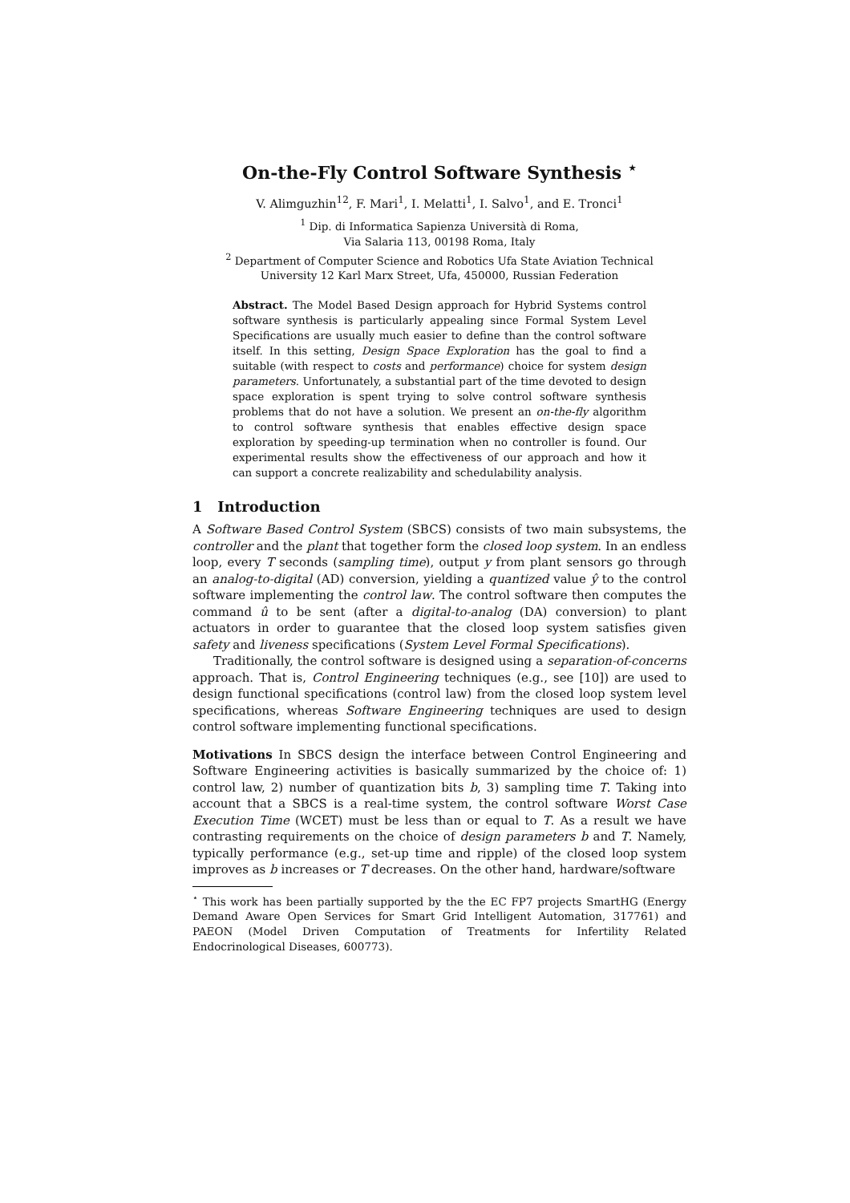On-the-Fly Control Software Synthesis <sup>⋆</sup>
V. Alimguzhin<sup>12</sup>, F. Mari<sup>1</sup>, I. Melatti<sup>1</sup>, I. Salvo<sup>1</sup>, and E. Tronci<sup>1</sup>
<sup>1</sup> Dip. di Informatica Sapienza Università di Roma,
Via Salaria 113, 00198 Roma, Italy
<sup>2</sup> Department of Computer Science and Robotics Ufa State Aviation Technical
University 12 Karl Marx Street, Ufa, 450000, Russian Federation
Abstract. The Model Based Design approach for Hybrid Systems control software synthesis is particularly appealing since Formal System Level Specifications are usually much easier to define than the control software itself. In this setting, Design Space Exploration has the goal to find a suitable (with respect to costs and performance) choice for system design parameters. Unfortunately, a substantial part of the time devoted to design space exploration is spent trying to solve control software synthesis problems that do not have a solution. We present an on-the-fly algorithm to control software synthesis that enables effective design space exploration by speeding-up termination when no controller is found. Our experimental results show the effectiveness of our approach and how it can support a concrete realizability and schedulability analysis.
1 Introduction
A Software Based Control System (SBCS) consists of two main subsystems, the controller and the plant that together form the closed loop system. In an endless loop, every T seconds (sampling time), output y from plant sensors go through an analog-to-digital (AD) conversion, yielding a quantized value ŷ to the control software implementing the control law. The control software then computes the command û to be sent (after a digital-to-analog (DA) conversion) to plant actuators in order to guarantee that the closed loop system satisfies given safety and liveness specifications (System Level Formal Specifications).
Traditionally, the control software is designed using a separation-of-concerns approach. That is, Control Engineering techniques (e.g., see [10]) are used to design functional specifications (control law) from the closed loop system level specifications, whereas Software Engineering techniques are used to design control software implementing functional specifications.
Motivations In SBCS design the interface between Control Engineering and Software Engineering activities is basically summarized by the choice of: 1) control law, 2) number of quantization bits b, 3) sampling time T. Taking into account that a SBCS is a real-time system, the control software Worst Case Execution Time (WCET) must be less than or equal to T. As a result we have contrasting requirements on the choice of design parameters b and T. Namely, typically performance (e.g., set-up time and ripple) of the closed loop system improves as b increases or T decreases. On the other hand, hardware/software
<sup>⋆</sup> This work has been partially supported by the the EC FP7 projects SmartHG (Energy Demand Aware Open Services for Smart Grid Intelligent Automation, 317761) and PAEON (Model Driven Computation of Treatments for Infertility Related Endocrinological Diseases, 600773).